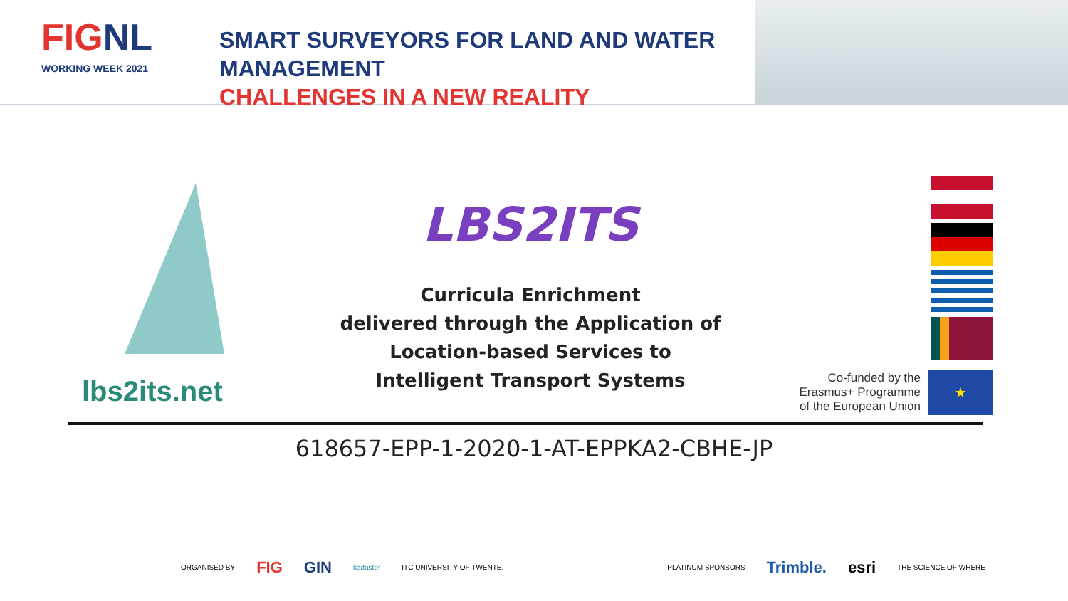FIGNL
WORKING WEEK 2021
SMART SURVEYORS FOR LAND AND WATER MANAGEMENT
CHALLENGES IN A NEW REALITY
lbs2its.net
LBS2ITS
Curricula Enrichment
delivered through the Application of
Location-based Services to
Intelligent Transport Systems
Co-funded by the
Erasmus+ Programme
of the European Union
★
618657-EPP-1-2020-1-AT-EPPKA2-CBHE-JP
ORGANISED BY FIG GIN kadaster ITC UNIVERSITY OF TWENTE. PLATINUM SPONSORS Trimble. esri THE SCIENCE OF WHERE